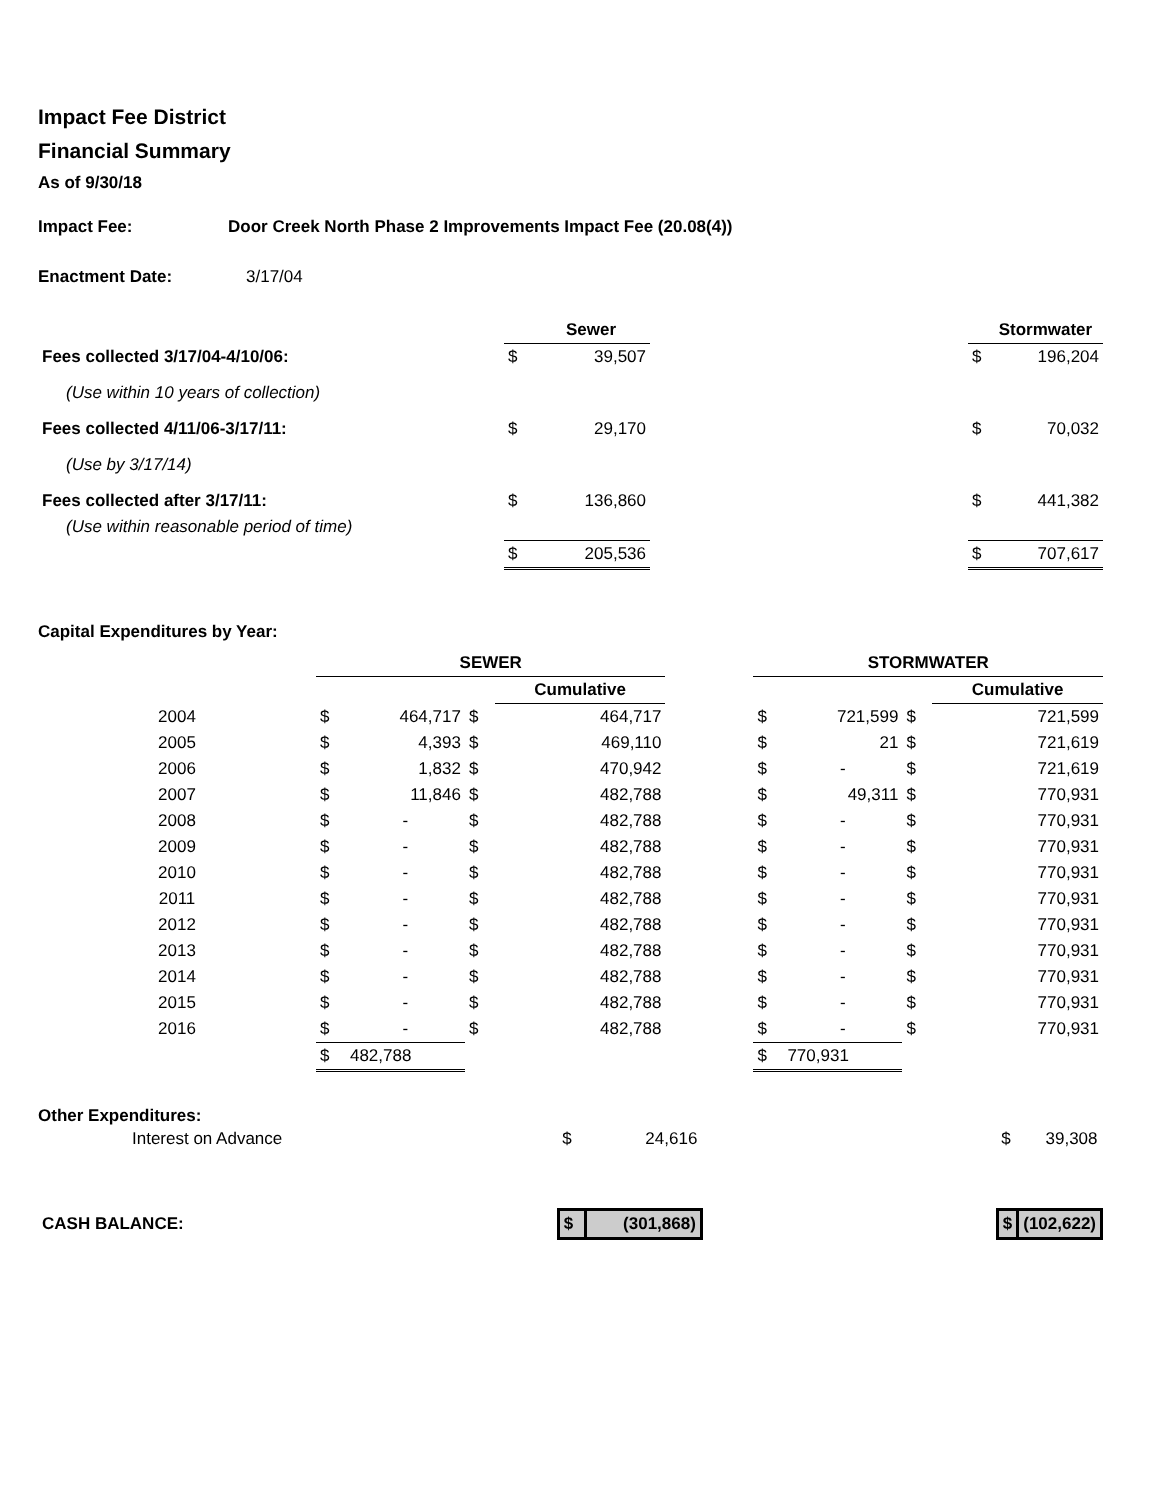Impact Fee District
Financial Summary
As of 9/30/18
Impact Fee: Door Creek North Phase 2 Improvements Impact Fee (20.08(4))
Enactment Date: 3/17/04
| | | | Sewer | | | Stormwater |
| Fees collected 3/17/04-4/10/06: | | $ | 39,507 | | $ | 196,204 |
| (Use within 10 years of collection) | | | | | | |
| Fees collected 4/11/06-3/17/11: | | $ | 29,170 | | $ | 70,032 |
| (Use by 3/17/14) | | | | | | |
| Fees collected after 3/17/11: | | $ | 136,860 | | $ | 441,382 |
| (Use within reasonable period of time) | | | | | | |
| | | $ | 205,536 | | $ | 707,617 |
Capital Expenditures by Year:
| | SEWER | | | | | STORMWATER | | | |
| | | | | Cumulative | | | | | Cumulative |
| 2004 | $ | 464,717 | $ | 464,717 | | $ | 721,599 | $ | 721,599 |
| 2005 | $ | 4,393 | $ | 469,110 | | $ | 21 | $ | 721,619 |
| 2006 | $ | 1,832 | $ | 470,942 | | $ | - | $ | 721,619 |
| 2007 | $ | 11,846 | $ | 482,788 | | $ | 49,311 | $ | 770,931 |
| 2008 | $ | - | $ | 482,788 | | $ | - | $ | 770,931 |
| 2009 | $ | - | $ | 482,788 | | $ | - | $ | 770,931 |
| 2010 | $ | - | $ | 482,788 | | $ | - | $ | 770,931 |
| 2011 | $ | - | $ | 482,788 | | $ | - | $ | 770,931 |
| 2012 | $ | - | $ | 482,788 | | $ | - | $ | 770,931 |
| 2013 | $ | - | $ | 482,788 | | $ | - | $ | 770,931 |
| 2014 | $ | - | $ | 482,788 | | $ | - | $ | 770,931 |
| 2015 | $ | - | $ | 482,788 | | $ | - | $ | 770,931 |
| 2016 | $ | - | $ | 482,788 | | $ | - | $ | 770,931 |
| | $ | 482,788 | | | | $ | 770,931 | | |
Other Expenditures:
| Interest on Advance | $ | 24,616 | | $ | 39,308 |
| CASH BALANCE: | $ | (301,868) | | $ | (102,622) |